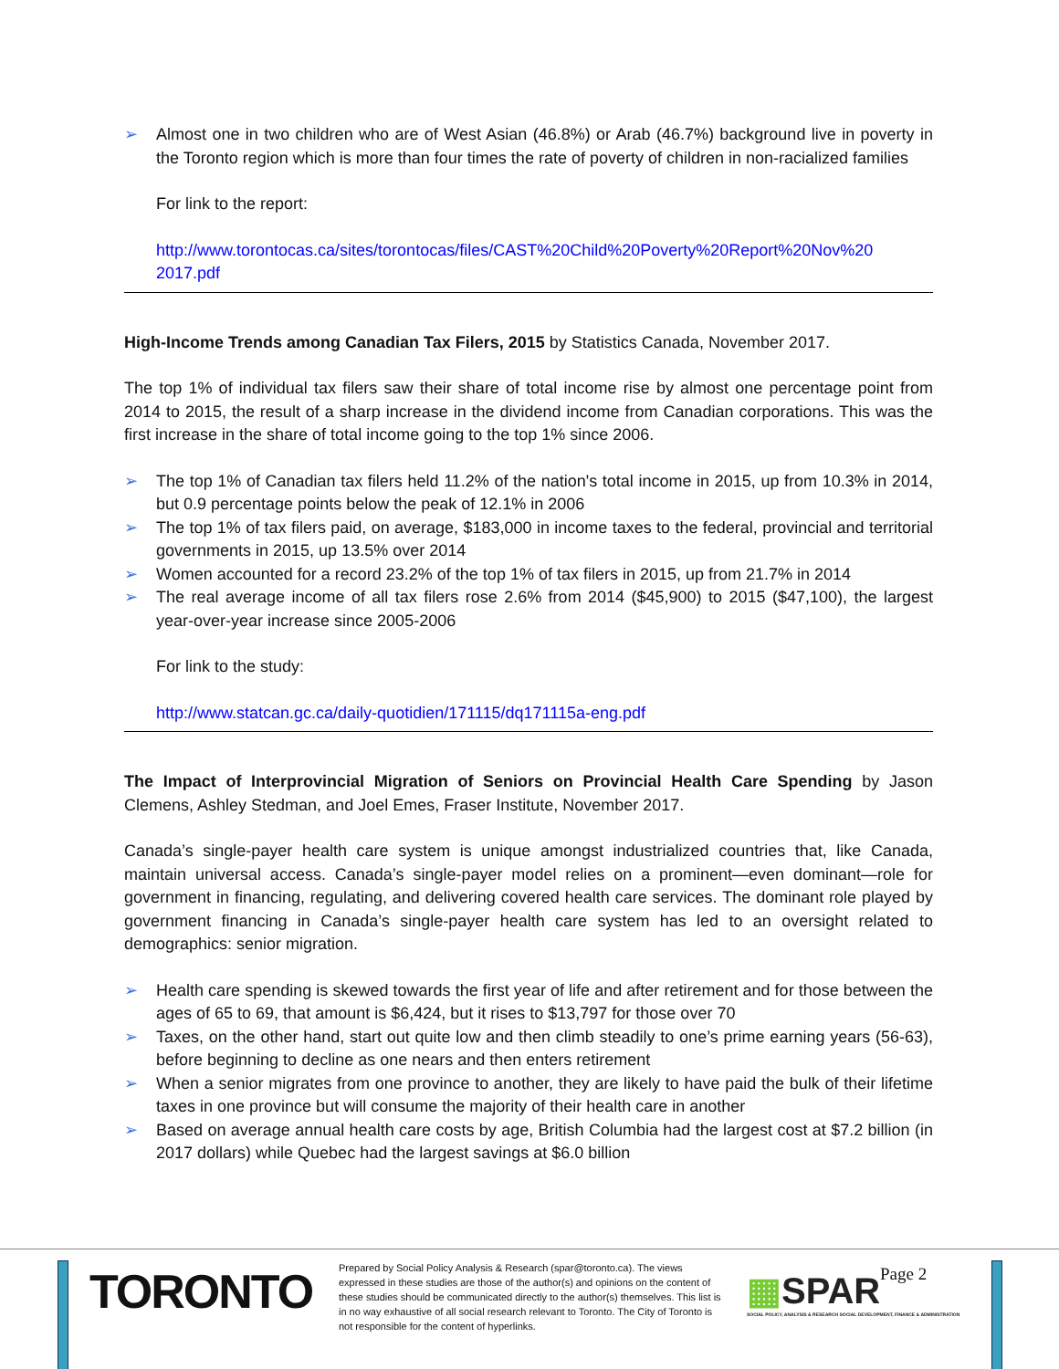➢ Almost one in two children who are of West Asian (46.8%) or Arab (46.7%) background live in poverty in the Toronto region which is more than four times the rate of poverty of children in non-racialized families
For link to the report:
http://www.torontocas.ca/sites/torontocas/files/CAST%20Child%20Poverty%20Report%20Nov%20 2017.pdf
High-Income Trends among Canadian Tax Filers, 2015 by Statistics Canada, November 2017.
The top 1% of individual tax filers saw their share of total income rise by almost one percentage point from 2014 to 2015, the result of a sharp increase in the dividend income from Canadian corporations. This was the first increase in the share of total income going to the top 1% since 2006.
➢ The top 1% of Canadian tax filers held 11.2% of the nation's total income in 2015, up from 10.3% in 2014, but 0.9 percentage points below the peak of 12.1% in 2006
➢ The top 1% of tax filers paid, on average, $183,000 in income taxes to the federal, provincial and territorial governments in 2015, up 13.5% over 2014
➢ Women accounted for a record 23.2% of the top 1% of tax filers in 2015, up from 21.7% in 2014
➢ The real average income of all tax filers rose 2.6% from 2014 ($45,900) to 2015 ($47,100), the largest year-over-year increase since 2005-2006
For link to the study:
http://www.statcan.gc.ca/daily-quotidien/171115/dq171115a-eng.pdf
The Impact of Interprovincial Migration of Seniors on Provincial Health Care Spending by Jason Clemens, Ashley Stedman, and Joel Emes, Fraser Institute, November 2017.
Canada’s single-payer health care system is unique amongst industrialized countries that, like Canada, maintain universal access. Canada’s single-payer model relies on a prominent—even dominant—role for government in financing, regulating, and delivering covered health care services. The dominant role played by government financing in Canada’s single-payer health care system has led to an oversight related to demographics: senior migration.
➢ Health care spending is skewed towards the first year of life and after retirement and for those between the ages of 65 to 69, that amount is $6,424, but it rises to $13,797 for those over 70
➢ Taxes, on the other hand, start out quite low and then climb steadily to one’s prime earning years (56-63), before beginning to decline as one nears and then enters retirement
➢ When a senior migrates from one province to another, they are likely to have paid the bulk of their lifetime taxes in one province but will consume the majority of their health care in another
➢ Based on average annual health care costs by age, British Columbia had the largest cost at $7.2 billion (in 2017 dollars) while Quebec had the largest savings at $6.0 billion
TORONTO
Prepared by Social Policy Analysis & Research (spar@toronto.ca). The views expressed in these studies are those of the author(s) and opinions on the content of these studies should be communicated directly to the author(s) themselves. This list is in no way exhaustive of all social research relevant to Toronto. The City of Toronto is not responsible for the content of hyperlinks.
▦SPAR
SOCIAL POLICY, ANALYSIS & RESEARCH SOCIAL DEVELOPMENT, FINANCE & ADMINISTRATION
Page 2